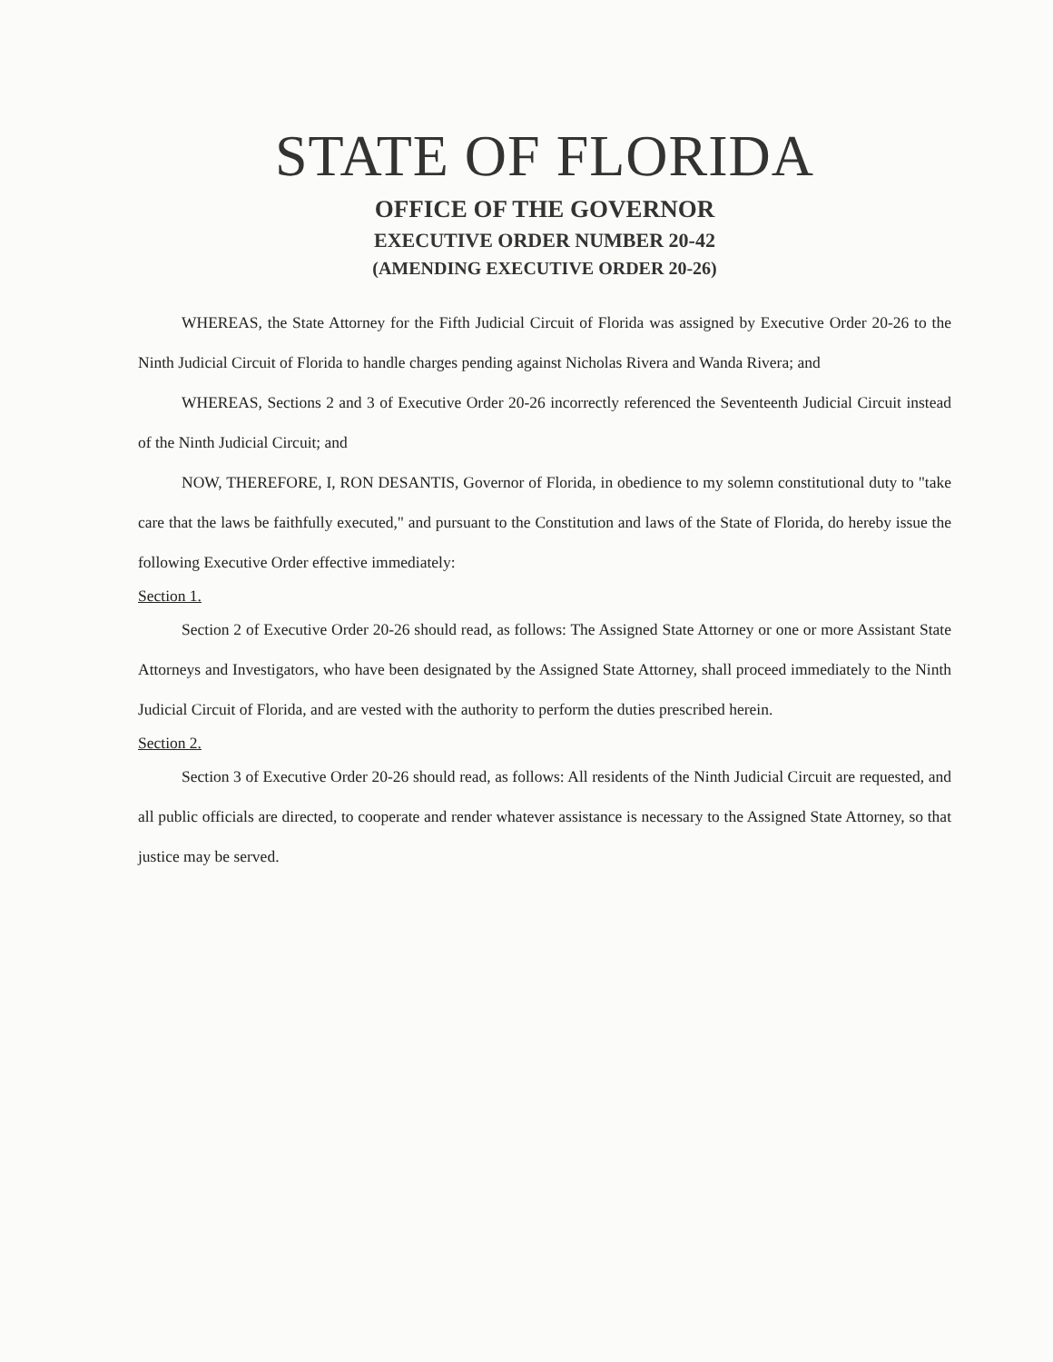STATE OF FLORIDA
OFFICE OF THE GOVERNOR
EXECUTIVE ORDER NUMBER 20-42
(AMENDING EXECUTIVE ORDER 20-26)
WHEREAS, the State Attorney for the Fifth Judicial Circuit of Florida was assigned by Executive Order 20-26 to the Ninth Judicial Circuit of Florida to handle charges pending against Nicholas Rivera and Wanda Rivera; and
WHEREAS, Sections 2 and 3 of Executive Order 20-26 incorrectly referenced the Seventeenth Judicial Circuit instead of the Ninth Judicial Circuit; and
NOW, THEREFORE, I, RON DESANTIS, Governor of Florida, in obedience to my solemn constitutional duty to "take care that the laws be faithfully executed," and pursuant to the Constitution and laws of the State of Florida, do hereby issue the following Executive Order effective immediately:
Section 1.
Section 2 of Executive Order 20-26 should read, as follows: The Assigned State Attorney or one or more Assistant State Attorneys and Investigators, who have been designated by the Assigned State Attorney, shall proceed immediately to the Ninth Judicial Circuit of Florida, and are vested with the authority to perform the duties prescribed herein.
Section 2.
Section 3 of Executive Order 20-26 should read, as follows: All residents of the Ninth Judicial Circuit are requested, and all public officials are directed, to cooperate and render whatever assistance is necessary to the Assigned State Attorney, so that justice may be served.